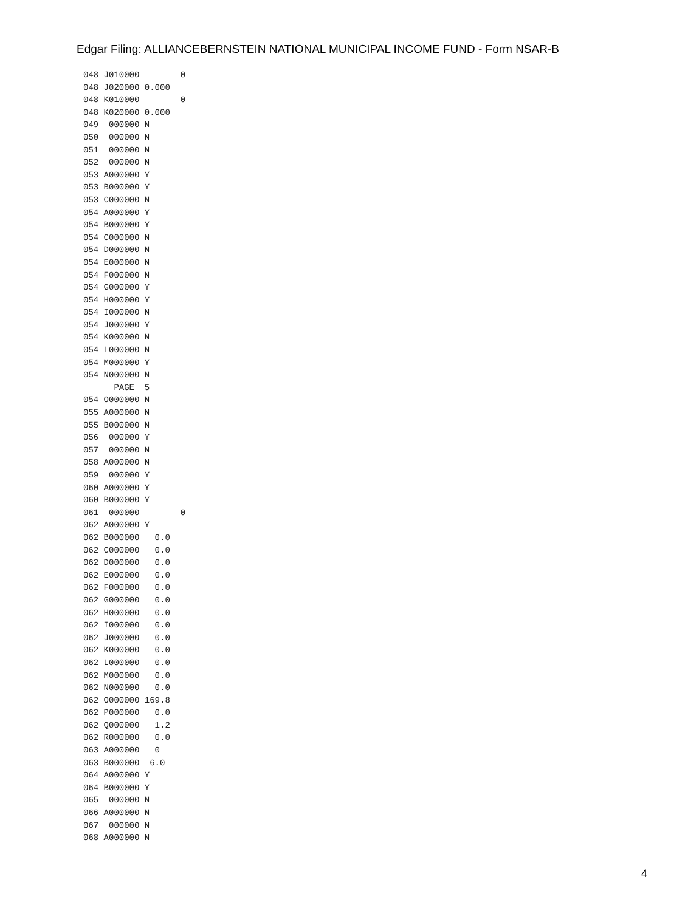Edgar Filing: ALLIANCEBERNSTEIN NATIONAL MUNICIPAL INCOME FUND - Form NSAR-B
048 J010000        0
048 J020000 0.000
048 K010000        0
048 K020000 0.000
049  000000 N
050  000000 N
051  000000 N
052  000000 N
053 A000000 Y
053 B000000 Y
053 C000000 N
054 A000000 Y
054 B000000 Y
054 C000000 N
054 D000000 N
054 E000000 N
054 F000000 N
054 G000000 Y
054 H000000 Y
054 I000000 N
054 J000000 Y
054 K000000 N
054 L000000 N
054 M000000 Y
054 N000000 N
      PAGE  5
054 O000000 N
055 A000000 N
055 B000000 N
056  000000 Y
057  000000 N
058 A000000 N
059  000000 Y
060 A000000 Y
060 B000000 Y
061  000000        0
062 A000000 Y
062 B000000   0.0
062 C000000   0.0
062 D000000   0.0
062 E000000   0.0
062 F000000   0.0
062 G000000   0.0
062 H000000   0.0
062 I000000   0.0
062 J000000   0.0
062 K000000   0.0
062 L000000   0.0
062 M000000   0.0
062 N000000   0.0
062 O000000 169.8
062 P000000   0.0
062 Q000000   1.2
062 R000000   0.0
063 A000000   0
063 B000000  6.0
064 A000000 Y
064 B000000 Y
065  000000 N
066 A000000 N
067  000000 N
068 A000000 N
4